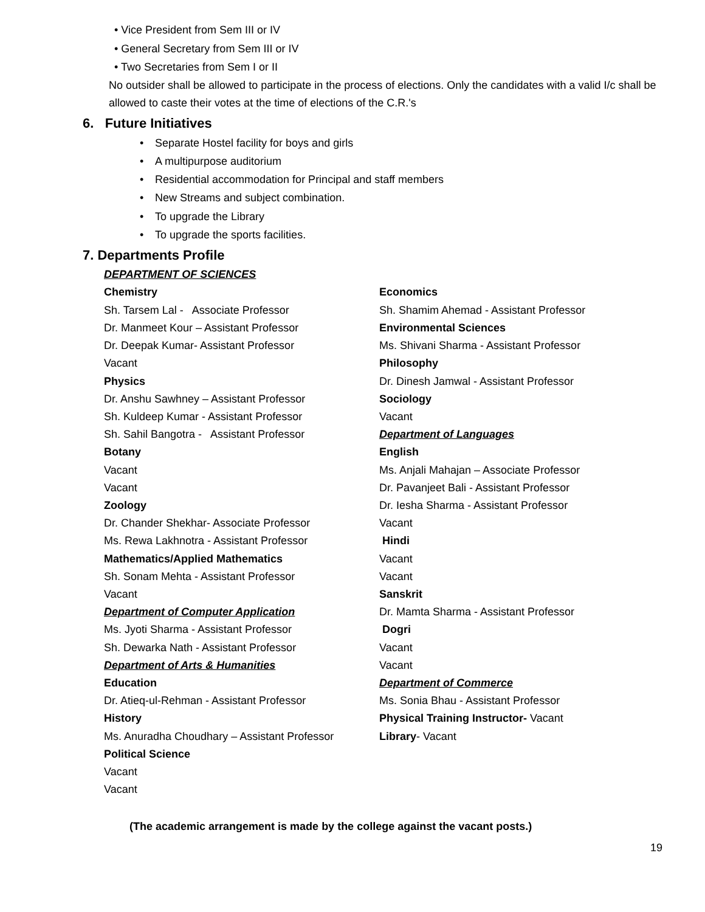• Vice President from Sem III or IV
• General Secretary from Sem III or IV
• Two Secretaries from Sem I or II
No outsider shall be allowed to participate in the process of elections. Only the candidates with a valid I/c shall be allowed to caste their votes at the time of elections of the C.R.'s
6. Future Initiatives
• Separate Hostel facility for boys and girls
• A multipurpose auditorium
• Residential accommodation for Principal and staff members
• New Streams and subject combination.
• To upgrade the Library
• To upgrade the sports facilities.
7. Departments Profile
DEPARTMENT OF SCIENCES
Chemistry
Sh. Tarsem Lal - Associate Professor
Dr. Manmeet Kour – Assistant Professor
Dr. Deepak Kumar- Assistant Professor
Vacant
Physics
Dr. Anshu Sawhney – Assistant Professor
Sh. Kuldeep Kumar - Assistant Professor
Sh. Sahil Bangotra - Assistant Professor
Botany
Vacant
Vacant
Zoology
Dr. Chander Shekhar- Associate Professor
Ms. Rewa Lakhnotra - Assistant Professor
Mathematics/Applied Mathematics
Sh. Sonam Mehta - Assistant Professor
Vacant
Department of Computer Application
Ms. Jyoti Sharma - Assistant Professor
Sh. Dewarka Nath - Assistant Professor
Department of Arts & Humanities
Education
Dr. Atieq-ul-Rehman - Assistant Professor
History
Ms. Anuradha Choudhary – Assistant Professor
Political Science
Vacant
Vacant
Economics
Sh. Shamim Ahemad - Assistant Professor
Environmental Sciences
Ms. Shivani Sharma - Assistant Professor
Philosophy
Dr. Dinesh Jamwal - Assistant Professor
Sociology
Vacant
Department of Languages
English
Ms. Anjali Mahajan – Associate Professor
Dr. Pavanjeet Bali - Assistant Professor
Dr. Iesha Sharma - Assistant Professor
Vacant
Hindi
Vacant
Vacant
Sanskrit
Dr. Mamta Sharma - Assistant Professor
Dogri
Vacant
Vacant
Department of Commerce
Ms. Sonia Bhau - Assistant Professor
Physical Training Instructor- Vacant
Library- Vacant
(The academic arrangement is made by the college against the vacant posts.)
19